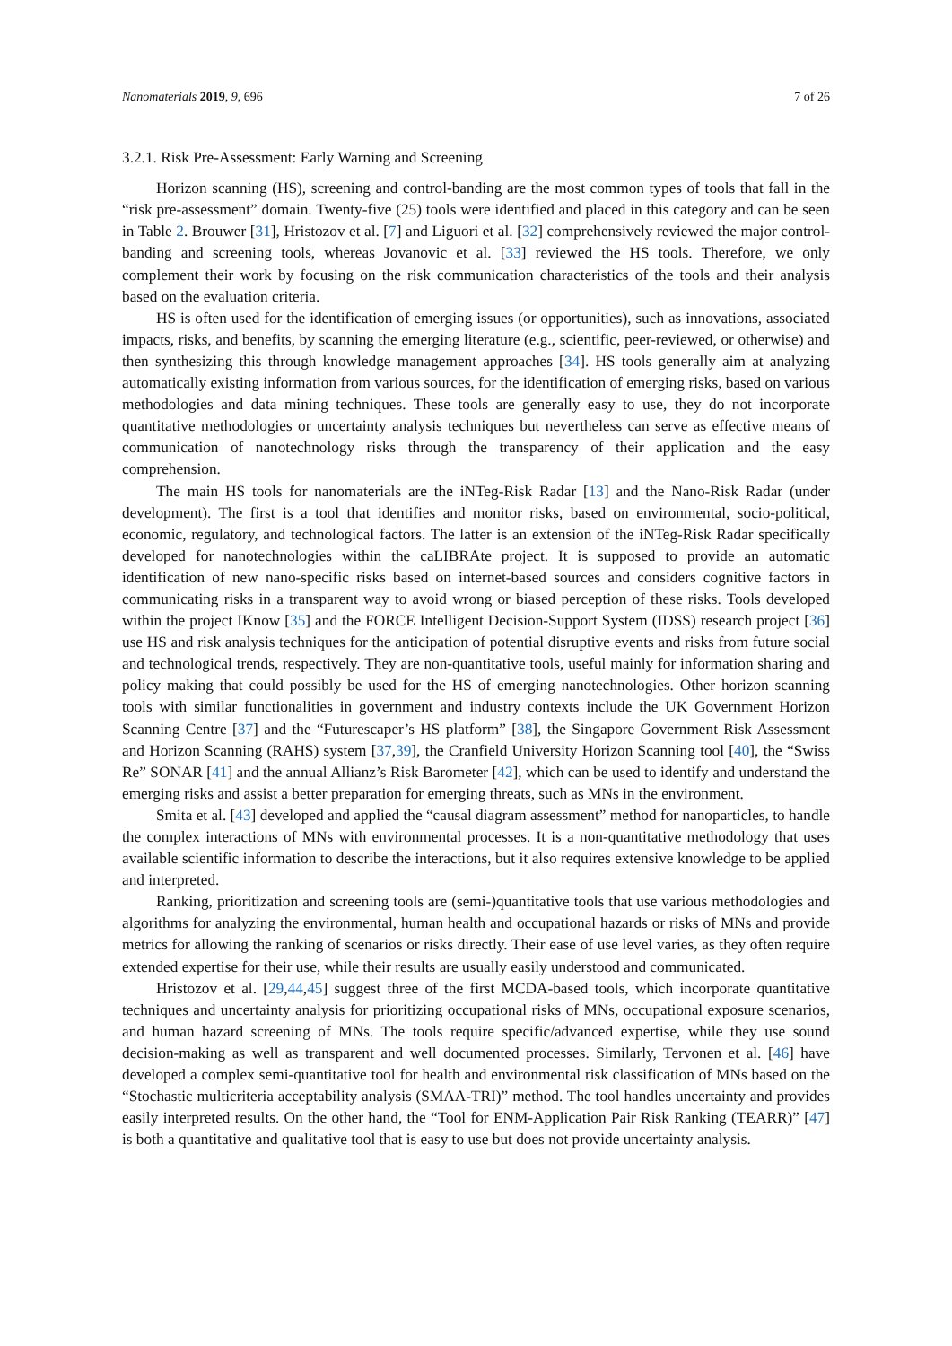Nanomaterials 2019, 9, 696 7 of 26
3.2.1. Risk Pre-Assessment: Early Warning and Screening
Horizon scanning (HS), screening and control-banding are the most common types of tools that fall in the “risk pre-assessment” domain. Twenty-five (25) tools were identified and placed in this category and can be seen in Table 2. Brouwer [31], Hristozov et al. [7] and Liguori et al. [32] comprehensively reviewed the major control-banding and screening tools, whereas Jovanovic et al. [33] reviewed the HS tools. Therefore, we only complement their work by focusing on the risk communication characteristics of the tools and their analysis based on the evaluation criteria.
HS is often used for the identification of emerging issues (or opportunities), such as innovations, associated impacts, risks, and benefits, by scanning the emerging literature (e.g., scientific, peer-reviewed, or otherwise) and then synthesizing this through knowledge management approaches [34]. HS tools generally aim at analyzing automatically existing information from various sources, for the identification of emerging risks, based on various methodologies and data mining techniques. These tools are generally easy to use, they do not incorporate quantitative methodologies or uncertainty analysis techniques but nevertheless can serve as effective means of communication of nanotechnology risks through the transparency of their application and the easy comprehension.
The main HS tools for nanomaterials are the iNTeg-Risk Radar [13] and the Nano-Risk Radar (under development). The first is a tool that identifies and monitor risks, based on environmental, socio-political, economic, regulatory, and technological factors. The latter is an extension of the iNTeg-Risk Radar specifically developed for nanotechnologies within the caLIBRAte project. It is supposed to provide an automatic identification of new nano-specific risks based on internet-based sources and considers cognitive factors in communicating risks in a transparent way to avoid wrong or biased perception of these risks. Tools developed within the project IKnow [35] and the FORCE Intelligent Decision-Support System (IDSS) research project [36] use HS and risk analysis techniques for the anticipation of potential disruptive events and risks from future social and technological trends, respectively. They are non-quantitative tools, useful mainly for information sharing and policy making that could possibly be used for the HS of emerging nanotechnologies. Other horizon scanning tools with similar functionalities in government and industry contexts include the UK Government Horizon Scanning Centre [37] and the “Futurescaper’s HS platform” [38], the Singapore Government Risk Assessment and Horizon Scanning (RAHS) system [37,39], the Cranfield University Horizon Scanning tool [40], the “Swiss Re” SONAR [41] and the annual Allianz’s Risk Barometer [42], which can be used to identify and understand the emerging risks and assist a better preparation for emerging threats, such as MNs in the environment.
Smita et al. [43] developed and applied the “causal diagram assessment” method for nanoparticles, to handle the complex interactions of MNs with environmental processes. It is a non-quantitative methodology that uses available scientific information to describe the interactions, but it also requires extensive knowledge to be applied and interpreted.
Ranking, prioritization and screening tools are (semi-)quantitative tools that use various methodologies and algorithms for analyzing the environmental, human health and occupational hazards or risks of MNs and provide metrics for allowing the ranking of scenarios or risks directly. Their ease of use level varies, as they often require extended expertise for their use, while their results are usually easily understood and communicated.
Hristozov et al. [29,44,45] suggest three of the first MCDA-based tools, which incorporate quantitative techniques and uncertainty analysis for prioritizing occupational risks of MNs, occupational exposure scenarios, and human hazard screening of MNs. The tools require specific/advanced expertise, while they use sound decision-making as well as transparent and well documented processes. Similarly, Tervonen et al. [46] have developed a complex semi-quantitative tool for health and environmental risk classification of MNs based on the “Stochastic multicriteria acceptability analysis (SMAA-TRI)” method. The tool handles uncertainty and provides easily interpreted results. On the other hand, the “Tool for ENM-Application Pair Risk Ranking (TEARR)” [47] is both a quantitative and qualitative tool that is easy to use but does not provide uncertainty analysis.